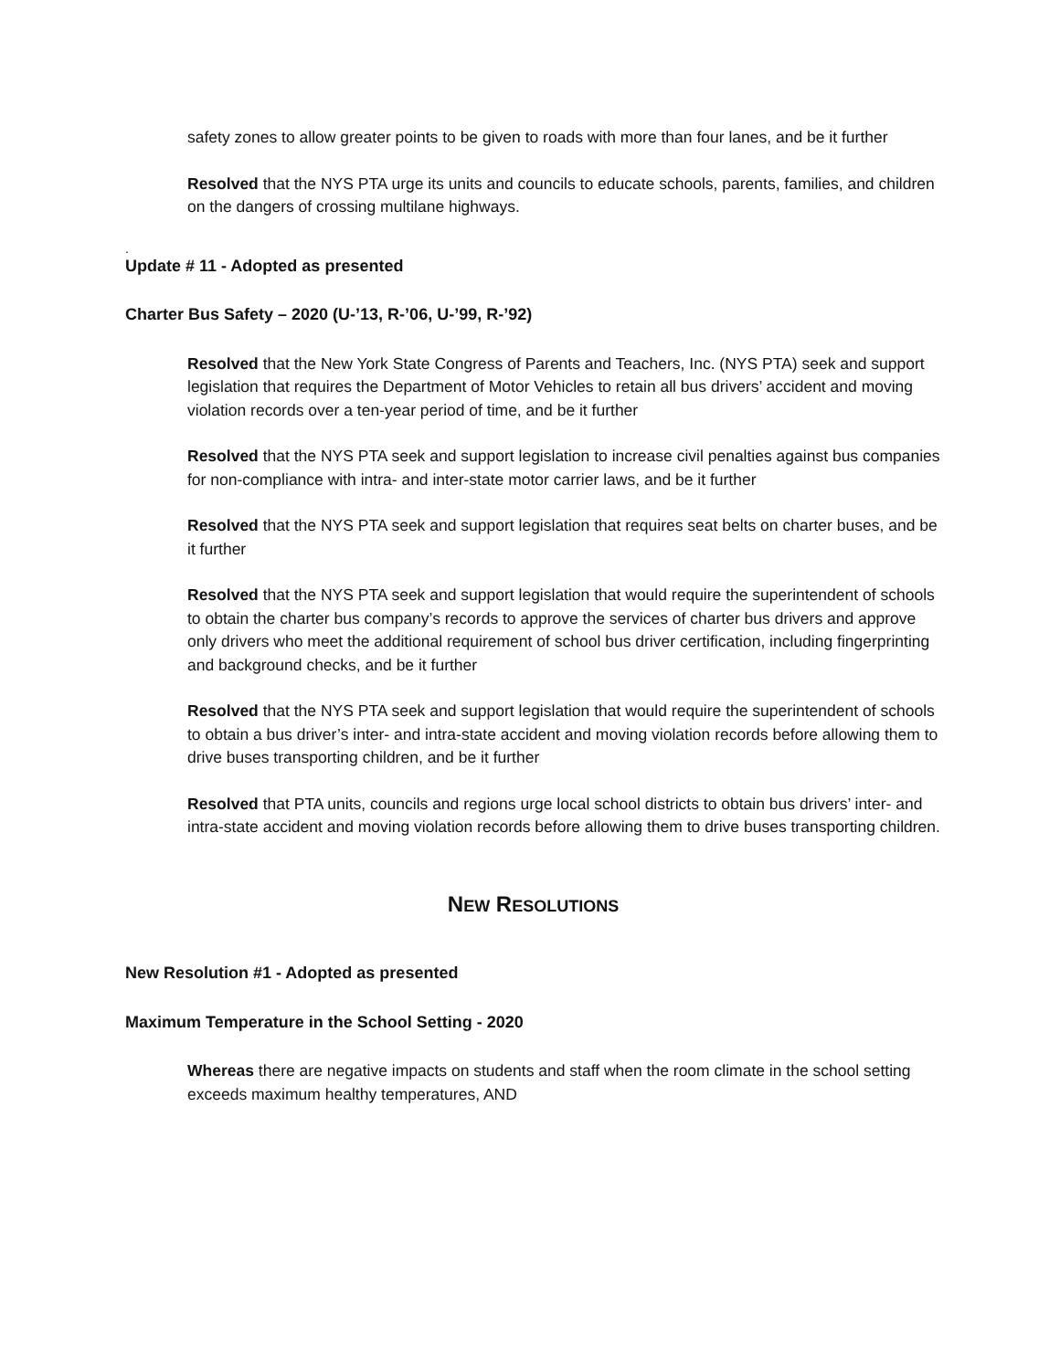safety zones to allow greater points to be given to roads with more than four lanes, and be it further
Resolved that the NYS PTA urge its units and councils to educate schools, parents, families, and children on the dangers of crossing multilane highways.
.
Update # 11 - Adopted as presented
Charter Bus Safety – 2020 (U-’13, R-’06, U-’99, R-’92)
Resolved that the New York State Congress of Parents and Teachers, Inc. (NYS PTA) seek and support legislation that requires the Department of Motor Vehicles to retain all bus drivers’ accident and moving violation records over a ten-year period of time, and be it further
Resolved that the NYS PTA seek and support legislation to increase civil penalties against bus companies for non-compliance with intra- and inter-state motor carrier laws, and be it further
Resolved that the NYS PTA seek and support legislation that requires seat belts on charter buses, and be it further
Resolved that the NYS PTA seek and support legislation that would require the superintendent of schools to obtain the charter bus company’s records to approve the services of charter bus drivers and approve only drivers who meet the additional requirement of school bus driver certification, including fingerprinting and background checks, and be it further
Resolved that the NYS PTA seek and support legislation that would require the superintendent of schools to obtain a bus driver’s inter- and intra-state accident and moving violation records before allowing them to drive buses transporting children, and be it further
Resolved that PTA units, councils and regions urge local school districts to obtain bus drivers’ inter- and intra-state accident and moving violation records before allowing them to drive buses transporting children.
NEW RESOLUTIONS
New Resolution #1 - Adopted as presented
Maximum Temperature in the School Setting - 2020
Whereas there are negative impacts on students and staff when the room climate in the school setting exceeds maximum healthy temperatures, AND